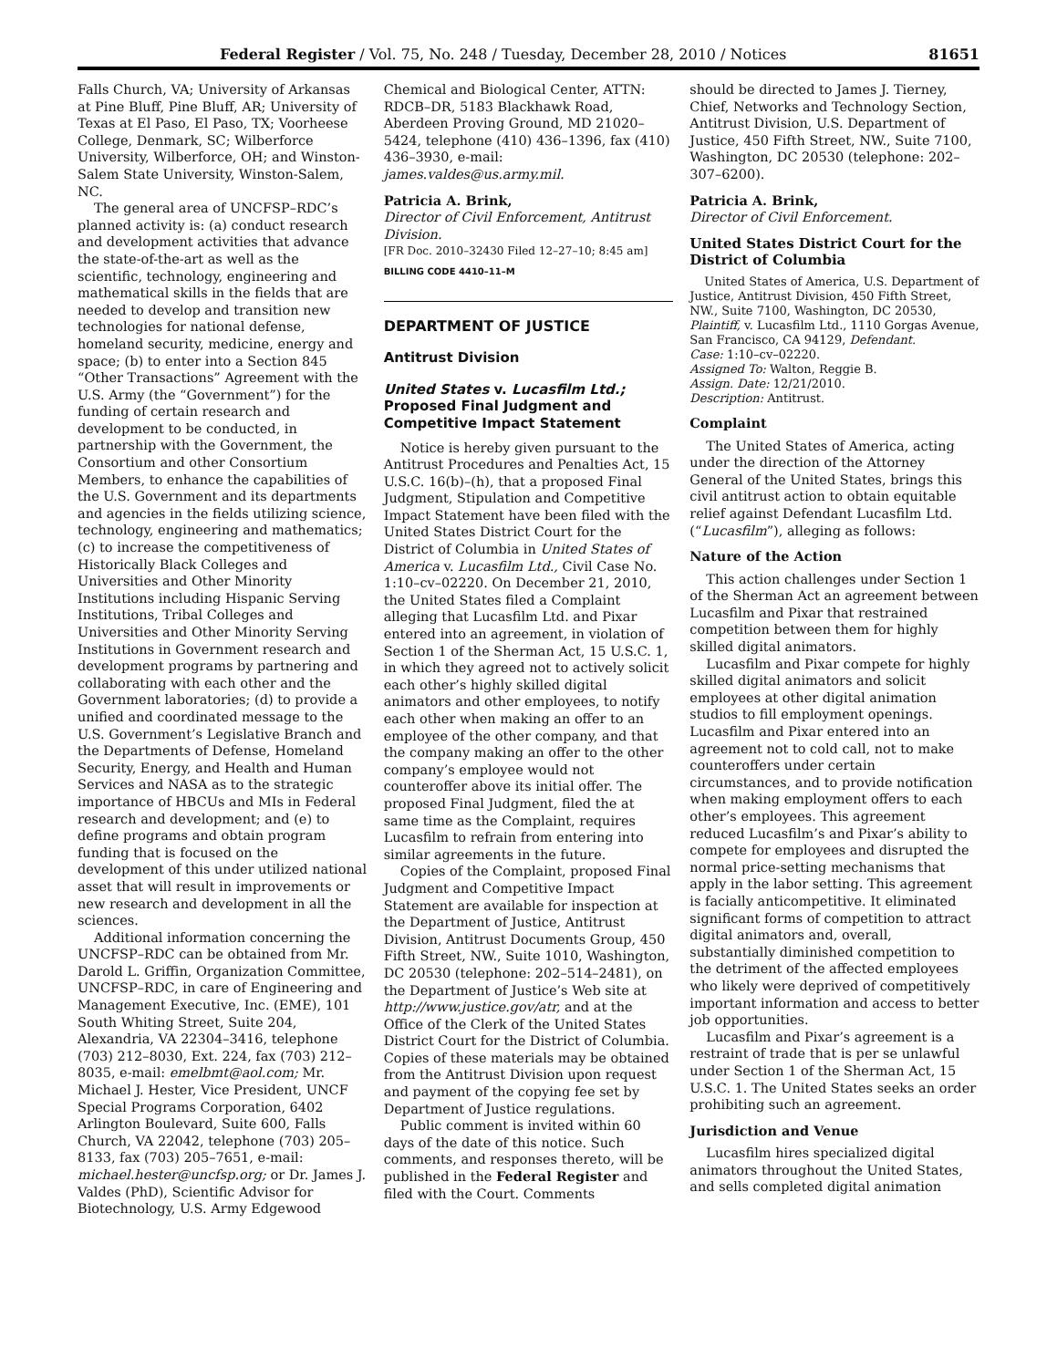Federal Register / Vol. 75, No. 248 / Tuesday, December 28, 2010 / Notices 81651
Falls Church, VA; University of Arkansas at Pine Bluff, Pine Bluff, AR; University of Texas at El Paso, El Paso, TX; Voorheese College, Denmark, SC; Wilberforce University, Wilberforce, OH; and Winston-Salem State University, Winston-Salem, NC.
The general area of UNCFSP–RDC’s planned activity is: (a) conduct research and development activities that advance the state-of-the-art as well as the scientific, technology, engineering and mathematical skills in the fields that are needed to develop and transition new technologies for national defense, homeland security, medicine, energy and space; (b) to enter into a Section 845 “Other Transactions” Agreement with the U.S. Army (the “Government”) for the funding of certain research and development to be conducted, in partnership with the Government, the Consortium and other Consortium Members, to enhance the capabilities of the U.S. Government and its departments and agencies in the fields utilizing science, technology, engineering and mathematics; (c) to increase the competitiveness of Historically Black Colleges and Universities and Other Minority Institutions including Hispanic Serving Institutions, Tribal Colleges and Universities and Other Minority Serving Institutions in Government research and development programs by partnering and collaborating with each other and the Government laboratories; (d) to provide a unified and coordinated message to the U.S. Government’s Legislative Branch and the Departments of Defense, Homeland Security, Energy, and Health and Human Services and NASA as to the strategic importance of HBCUs and MIs in Federal research and development; and (e) to define programs and obtain program funding that is focused on the development of this under utilized national asset that will result in improvements or new research and development in all the sciences.
Additional information concerning the UNCFSP–RDC can be obtained from Mr. Darold L. Griffin, Organization Committee, UNCFSP–RDC, in care of Engineering and Management Executive, Inc. (EME), 101 South Whiting Street, Suite 204, Alexandria, VA 22304–3416, telephone (703) 212–8030, Ext. 224, fax (703) 212–8035, e-mail: emelbmt@aol.com; Mr. Michael J. Hester, Vice President, UNCF Special Programs Corporation, 6402 Arlington Boulevard, Suite 600, Falls Church, VA 22042, telephone (703) 205–8133, fax (703) 205–7651, e-mail: michael.hester@uncfsp.org; or Dr. James J. Valdes (PhD), Scientific Advisor for Biotechnology, U.S. Army Edgewood
Chemical and Biological Center, ATTN: RDCB–DR, 5183 Blackhawk Road, Aberdeen Proving Ground, MD 21020–5424, telephone (410) 436–1396, fax (410) 436–3930, e-mail: james.valdes@us.army.mil.
Patricia A. Brink,
Director of Civil Enforcement, Antitrust Division.
[FR Doc. 2010–32430 Filed 12–27–10; 8:45 am]
BILLING CODE 4410–11–M
DEPARTMENT OF JUSTICE
Antitrust Division
United States v. Lucasfilm Ltd.; Proposed Final Judgment and Competitive Impact Statement
Notice is hereby given pursuant to the Antitrust Procedures and Penalties Act, 15 U.S.C. 16(b)–(h), that a proposed Final Judgment, Stipulation and Competitive Impact Statement have been filed with the United States District Court for the District of Columbia in United States of America v. Lucasfilm Ltd., Civil Case No. 1:10–cv–02220. On December 21, 2010, the United States filed a Complaint alleging that Lucasfilm Ltd. and Pixar entered into an agreement, in violation of Section 1 of the Sherman Act, 15 U.S.C. 1, in which they agreed not to actively solicit each other’s highly skilled digital animators and other employees, to notify each other when making an offer to an employee of the other company, and that the company making an offer to the other company’s employee would not counteroffer above its initial offer. The proposed Final Judgment, filed the at same time as the Complaint, requires Lucasfilm to refrain from entering into similar agreements in the future.
Copies of the Complaint, proposed Final Judgment and Competitive Impact Statement are available for inspection at the Department of Justice, Antitrust Division, Antitrust Documents Group, 450 Fifth Street, NW., Suite 1010, Washington, DC 20530 (telephone: 202–514–2481), on the Department of Justice’s Web site at http://www.justice.gov/atr, and at the Office of the Clerk of the United States District Court for the District of Columbia. Copies of these materials may be obtained from the Antitrust Division upon request and payment of the copying fee set by Department of Justice regulations.
Public comment is invited within 60 days of the date of this notice. Such comments, and responses thereto, will be published in the Federal Register and filed with the Court. Comments
should be directed to James J. Tierney, Chief, Networks and Technology Section, Antitrust Division, U.S. Department of Justice, 450 Fifth Street, NW., Suite 7100, Washington, DC 20530 (telephone: 202–307–6200).
Patricia A. Brink,
Director of Civil Enforcement.
United States District Court for the District of Columbia
United States of America, U.S. Department of Justice, Antitrust Division, 450 Fifth Street, NW., Suite 7100, Washington, DC 20530, Plaintiff, v. Lucasfilm Ltd., 1110 Gorgas Avenue, San Francisco, CA 94129, Defendant.
Case: 1:10–cv–02220.
Assigned To: Walton, Reggie B.
Assign. Date: 12/21/2010.
Description: Antitrust.
Complaint
The United States of America, acting under the direction of the Attorney General of the United States, brings this civil antitrust action to obtain equitable relief against Defendant Lucasfilm Ltd. (“Lucasfilm”), alleging as follows:
Nature of the Action
This action challenges under Section 1 of the Sherman Act an agreement between Lucasfilm and Pixar that restrained competition between them for highly skilled digital animators.
Lucasfilm and Pixar compete for highly skilled digital animators and solicit employees at other digital animation studios to fill employment openings. Lucasfilm and Pixar entered into an agreement not to cold call, not to make counteroffers under certain circumstances, and to provide notification when making employment offers to each other’s employees. This agreement reduced Lucasfilm’s and Pixar’s ability to compete for employees and disrupted the normal price-setting mechanisms that apply in the labor setting. This agreement is facially anticompetitive. It eliminated significant forms of competition to attract digital animators and, overall, substantially diminished competition to the detriment of the affected employees who likely were deprived of competitively important information and access to better job opportunities.
Lucasfilm and Pixar’s agreement is a restraint of trade that is per se unlawful under Section 1 of the Sherman Act, 15 U.S.C. 1. The United States seeks an order prohibiting such an agreement.
Jurisdiction and Venue
Lucasfilm hires specialized digital animators throughout the United States, and sells completed digital animation